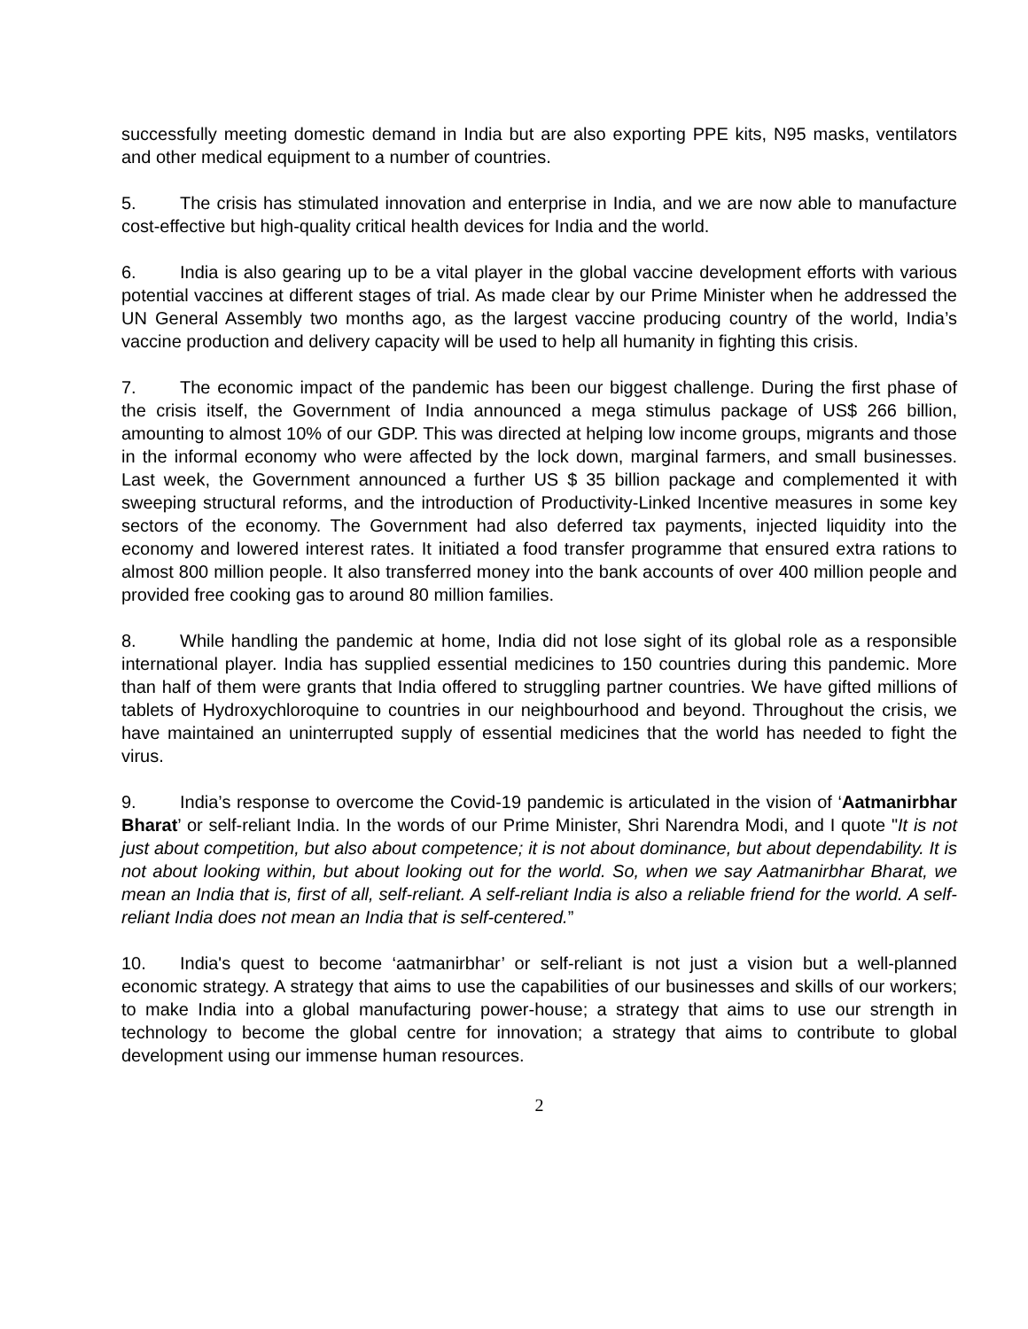successfully meeting domestic demand in India but are also exporting PPE kits, N95 masks, ventilators and other medical equipment to a number of countries.
5. The crisis has stimulated innovation and enterprise in India, and we are now able to manufacture cost-effective but high-quality critical health devices for India and the world.
6. India is also gearing up to be a vital player in the global vaccine development efforts with various potential vaccines at different stages of trial. As made clear by our Prime Minister when he addressed the UN General Assembly two months ago, as the largest vaccine producing country of the world, India’s vaccine production and delivery capacity will be used to help all humanity in fighting this crisis.
7. The economic impact of the pandemic has been our biggest challenge. During the first phase of the crisis itself, the Government of India announced a mega stimulus package of US$ 266 billion, amounting to almost 10% of our GDP. This was directed at helping low income groups, migrants and those in the informal economy who were affected by the lock down, marginal farmers, and small businesses. Last week, the Government announced a further US $ 35 billion package and complemented it with sweeping structural reforms, and the introduction of Productivity-Linked Incentive measures in some key sectors of the economy. The Government had also deferred tax payments, injected liquidity into the economy and lowered interest rates. It initiated a food transfer programme that ensured extra rations to almost 800 million people. It also transferred money into the bank accounts of over 400 million people and provided free cooking gas to around 80 million families.
8. While handling the pandemic at home, India did not lose sight of its global role as a responsible international player. India has supplied essential medicines to 150 countries during this pandemic. More than half of them were grants that India offered to struggling partner countries. We have gifted millions of tablets of Hydroxychloroquine to countries in our neighbourhood and beyond. Throughout the crisis, we have maintained an uninterrupted supply of essential medicines that the world has needed to fight the virus.
9. India’s response to overcome the Covid-19 pandemic is articulated in the vision of ‘Aatmanirbhar Bharat’ or self-reliant India. In the words of our Prime Minister, Shri Narendra Modi, and I quote "It is not just about competition, but also about competence; it is not about dominance, but about dependability. It is not about looking within, but about looking out for the world. So, when we say Aatmanirbhar Bharat, we mean an India that is, first of all, self-reliant. A self-reliant India is also a reliable friend for the world. A self-reliant India does not mean an India that is self-centered.”
10. India's quest to become ‘aatmanirbhar’ or self-reliant is not just a vision but a well-planned economic strategy. A strategy that aims to use the capabilities of our businesses and skills of our workers; to make India into a global manufacturing power-house; a strategy that aims to use our strength in technology to become the global centre for innovation; a strategy that aims to contribute to global development using our immense human resources.
2